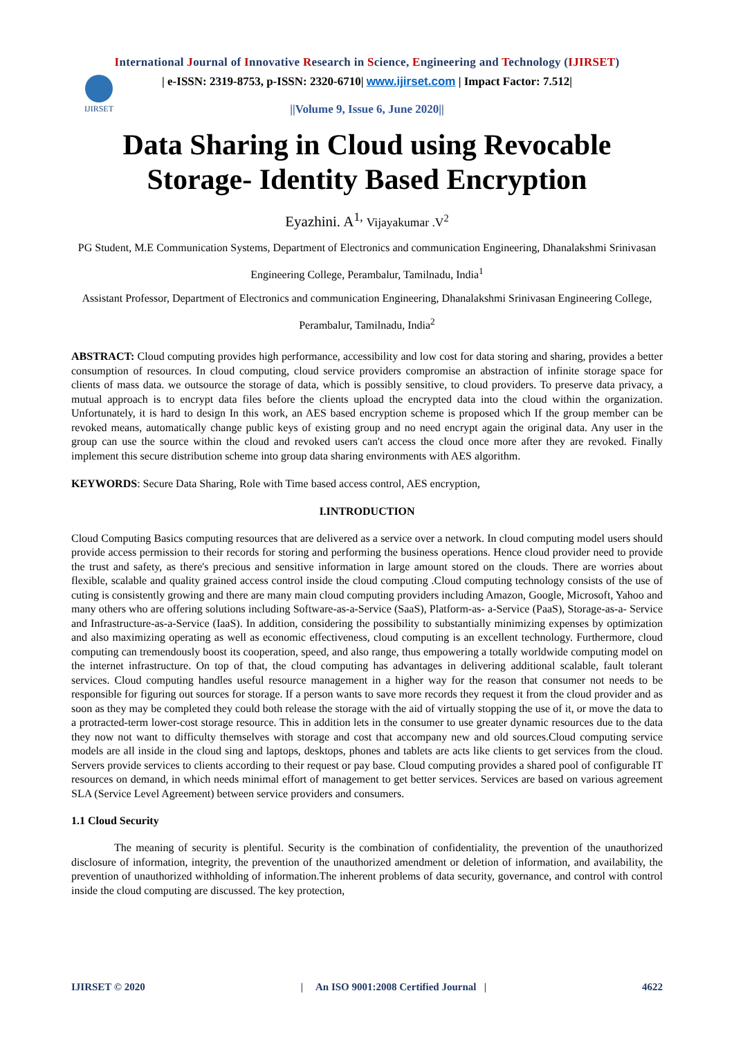International Journal of Innovative Research in Science, Engineering and Technology (IJIRSET)
IJIRSET
| e-ISSN: 2319-8753, p-ISSN: 2320-6710| www.ijirset.com | Impact Factor: 7.512|
||Volume 9, Issue 6, June 2020||
Data Sharing in Cloud using Revocable Storage- Identity Based Encryption
Eyazhini. A<sup>1,</sup> Vijayakumar .V<sup>2</sup>
PG Student, M.E Communication Systems, Department of Electronics and communication Engineering, Dhanalakshmi Srinivasan Engineering College, Perambalur, Tamilnadu, India<sup>1</sup>
Assistant Professor, Department of Electronics and communication Engineering, Dhanalakshmi Srinivasan Engineering College, Perambalur, Tamilnadu, India<sup>2</sup>
ABSTRACT: Cloud computing provides high performance, accessibility and low cost for data storing and sharing, provides a better consumption of resources. In cloud computing, cloud service providers compromise an abstraction of infinite storage space for clients of mass data. we outsource the storage of data, which is possibly sensitive, to cloud providers. To preserve data privacy, a mutual approach is to encrypt data files before the clients upload the encrypted data into the cloud within the organization. Unfortunately, it is hard to design In this work, an AES based encryption scheme is proposed which If the group member can be revoked means, automatically change public keys of existing group and no need encrypt again the original data. Any user in the group can use the source within the cloud and revoked users can't access the cloud once more after they are revoked. Finally implement this secure distribution scheme into group data sharing environments with AES algorithm.
KEYWORDS: Secure Data Sharing, Role with Time based access control, AES encryption,
I.INTRODUCTION
Cloud Computing Basics computing resources that are delivered as a service over a network. In cloud computing model users should provide access permission to their records for storing and performing the business operations. Hence cloud provider need to provide the trust and safety, as there's precious and sensitive information in large amount stored on the clouds. There are worries about flexible, scalable and quality grained access control inside the cloud computing .Cloud computing technology consists of the use of cuting is consistently growing and there are many main cloud computing providers including Amazon, Google, Microsoft, Yahoo and many others who are offering solutions including Software-as-a-Service (SaaS), Platform-as- a-Service (PaaS), Storage-as-a- Service and Infrastructure-as-a-Service (IaaS). In addition, considering the possibility to substantially minimizing expenses by optimization and also maximizing operating as well as economic effectiveness, cloud computing is an excellent technology. Furthermore, cloud computing can tremendously boost its cooperation, speed, and also range, thus empowering a totally worldwide computing model on the internet infrastructure. On top of that, the cloud computing has advantages in delivering additional scalable, fault tolerant services. Cloud computing handles useful resource management in a higher way for the reason that consumer not needs to be responsible for figuring out sources for storage. If a person wants to save more records they request it from the cloud provider and as soon as they may be completed they could both release the storage with the aid of virtually stopping the use of it, or move the data to a protracted-term lower-cost storage resource. This in addition lets in the consumer to use greater dynamic resources due to the data they now not want to difficulty themselves with storage and cost that accompany new and old sources.Cloud computing service models are all inside in the cloud sing and laptops, desktops, phones and tablets are acts like clients to get services from the cloud. Servers provide services to clients according to their request or pay base. Cloud computing provides a shared pool of configurable IT resources on demand, in which needs minimal effort of management to get better services. Services are based on various agreement SLA (Service Level Agreement) between service providers and consumers.
1.1 Cloud Security
The meaning of security is plentiful. Security is the combination of confidentiality, the prevention of the unauthorized disclosure of information, integrity, the prevention of the unauthorized amendment or deletion of information, and availability, the prevention of unauthorized withholding of information.The inherent problems of data security, governance, and control with control inside the cloud computing are discussed. The key protection,
IJIRSET © 2020 | An ISO 9001:2008 Certified Journal | 4622